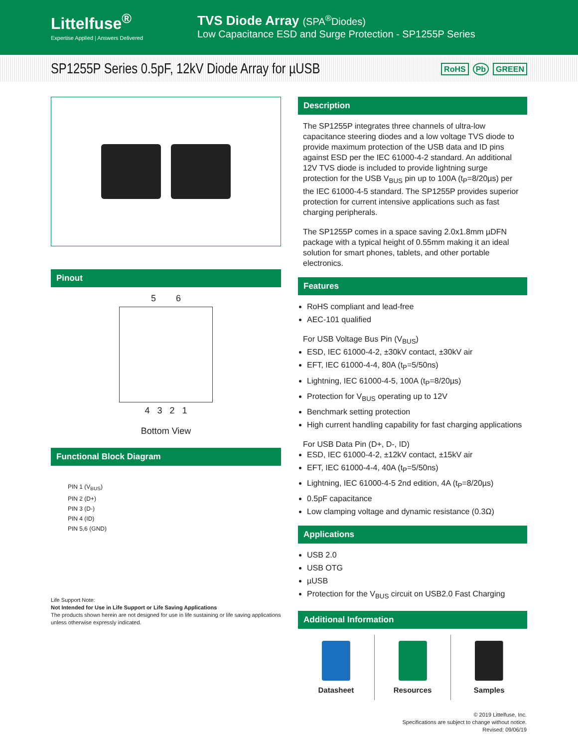Littelfuse<sup>®</sup>
Expertise Applied | Answers Delivered
TVS Diode Array (SPA<sup>®</sup>Diodes)
Low Capacitance ESD and Surge Protection - SP1255P Series
SP1255P Series 0.5pF, 12kV Diode Array for µUSB
RoHS Pb GREEN
Pinout
5 6
4 3 2 1
Bottom View
Functional Block Diagram
PIN 1 (V<sub>BUS</sub>)
PIN 2 (D+)
PIN 3 (D-)
PIN 4 (ID)
PIN 5,6 (GND)
Life Support Note:
Not Intended for Use in Life Support or Life Saving Applications
The products shown herein are not designed for use in life sustaining or life saving applications unless otherwise expressly indicated.
Description
The SP1255P integrates three channels of ultra-low capacitance steering diodes and a low voltage TVS diode to provide maximum protection of the USB data and ID pins against ESD per the IEC 61000-4-2 standard. An additional 12V TVS diode is included to provide lightning surge protection for the USB V<sub>BUS</sub> pin up to 100A (t<sub>P</sub>=8/20µs) per the IEC 61000-4-5 standard. The SP1255P provides superior protection for current intensive applications such as fast charging peripherals.
The SP1255P comes in a space saving 2.0x1.8mm µDFN package with a typical height of 0.55mm making it an ideal solution for smart phones, tablets, and other portable electronics.
Features
RoHS compliant and lead-free
AEC-101 qualified
For USB Voltage Bus Pin (V<sub>BUS</sub>)
ESD, IEC 61000-4-2, ±30kV contact, ±30kV air
EFT, IEC 61000-4-4, 80A (t<sub>P</sub>=5/50ns)
Lightning, IEC 61000-4-5, 100A (t<sub>P</sub>=8/20µs)
Protection for V<sub>BUS</sub> operating up to 12V
Benchmark setting protection
High current handling capability for fast charging applications
For USB Data Pin (D+, D-, ID)
ESD, IEC 61000-4-2, ±12kV contact, ±15kV air
EFT, IEC 61000-4-4, 40A (t<sub>P</sub>=5/50ns)
Lightning, IEC 61000-4-5 2nd edition, 4A (t<sub>P</sub>=8/20µs)
0.5pF capacitance
Low clamping voltage and dynamic resistance (0.3Ω)
Applications
USB 2.0
USB OTG
µUSB
Protection for the V<sub>BUS</sub> circuit on USB2.0 Fast Charging
Additional Information
Datasheet Resources Samples
© 2019 Littelfuse, Inc.
Specifications are subject to change without notice.
Revised: 09/06/19